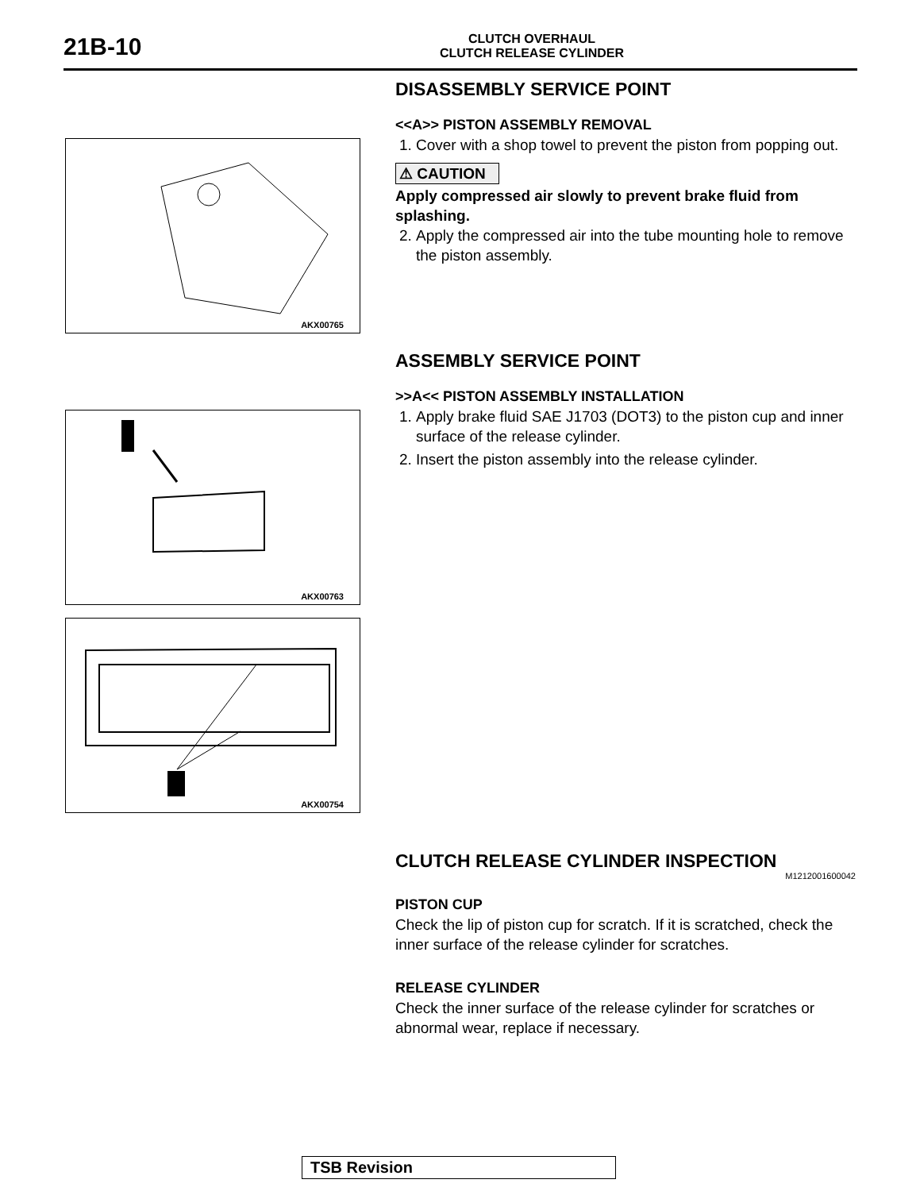21B-10
CLUTCH OVERHAUL
CLUTCH RELEASE CYLINDER
AKX00765
AKX00763
AKX00754
DISASSEMBLY SERVICE POINT
<<A>> PISTON ASSEMBLY REMOVAL
1. Cover with a shop towel to prevent the piston from popping out.
⚠ CAUTION
Apply compressed air slowly to prevent brake fluid from splashing.
2. Apply the compressed air into the tube mounting hole to remove the piston assembly.
ASSEMBLY SERVICE POINT
>>A<< PISTON ASSEMBLY INSTALLATION
1. Apply brake fluid SAE J1703 (DOT3) to the piston cup and inner surface of the release cylinder.
2. Insert the piston assembly into the release cylinder.
CLUTCH RELEASE CYLINDER INSPECTION
M1212001600042
PISTON CUP
Check the lip of piston cup for scratch. If it is scratched, check the inner surface of the release cylinder for scratches.
RELEASE CYLINDER
Check the inner surface of the release cylinder for scratches or abnormal wear, replace if necessary.
TSB Revision